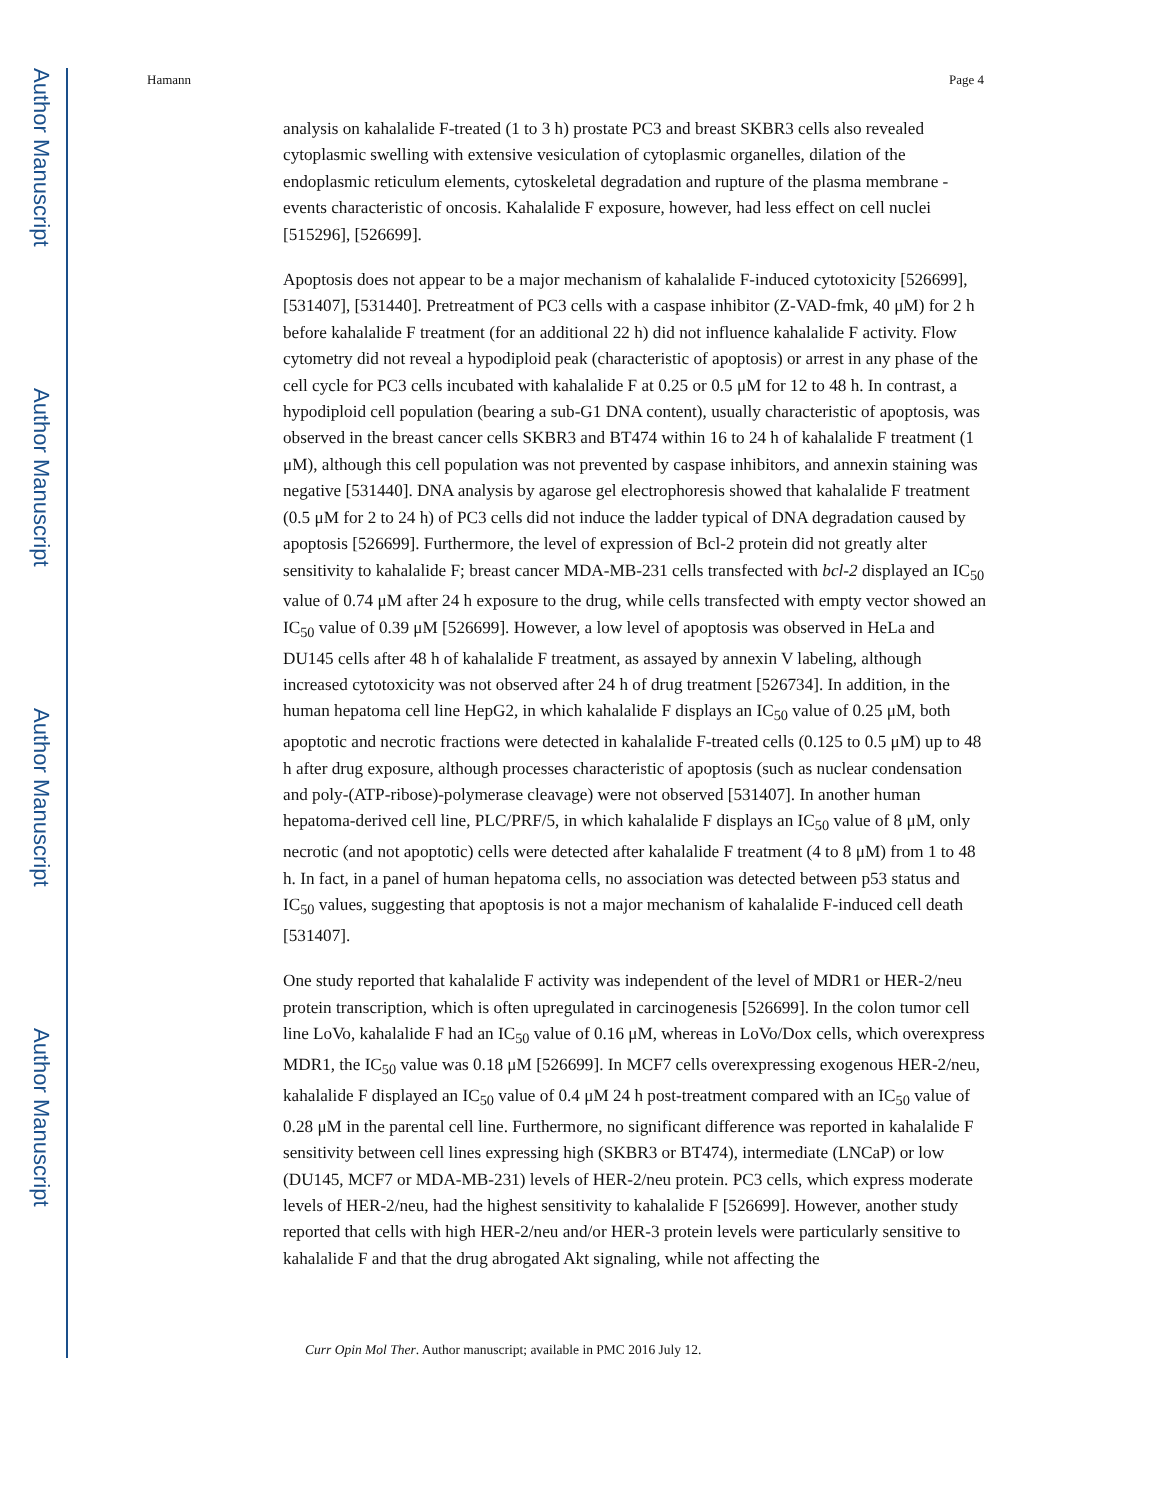Author Manuscript
Author Manuscript
Author Manuscript
Author Manuscript
Hamann Page 4
analysis on kahalalide F-treated (1 to 3 h) prostate PC3 and breast SKBR3 cells also revealed cytoplasmic swelling with extensive vesiculation of cytoplasmic organelles, dilation of the endoplasmic reticulum elements, cytoskeletal degradation and rupture of the plasma membrane - events characteristic of oncosis. Kahalalide F exposure, however, had less effect on cell nuclei [515296], [526699].
Apoptosis does not appear to be a major mechanism of kahalalide F-induced cytotoxicity [526699], [531407], [531440]. Pretreatment of PC3 cells with a caspase inhibitor (Z-VAD-fmk, 40 μM) for 2 h before kahalalide F treatment (for an additional 22 h) did not influence kahalalide F activity. Flow cytometry did not reveal a hypodiploid peak (characteristic of apoptosis) or arrest in any phase of the cell cycle for PC3 cells incubated with kahalalide F at 0.25 or 0.5 μM for 12 to 48 h. In contrast, a hypodiploid cell population (bearing a sub-G1 DNA content), usually characteristic of apoptosis, was observed in the breast cancer cells SKBR3 and BT474 within 16 to 24 h of kahalalide F treatment (1 μM), although this cell population was not prevented by caspase inhibitors, and annexin staining was negative [531440]. DNA analysis by agarose gel electrophoresis showed that kahalalide F treatment (0.5 μM for 2 to 24 h) of PC3 cells did not induce the ladder typical of DNA degradation caused by apoptosis [526699]. Furthermore, the level of expression of Bcl-2 protein did not greatly alter sensitivity to kahalalide F; breast cancer MDA-MB-231 cells transfected with bcl-2 displayed an IC<sub>50</sub> value of 0.74 μM after 24 h exposure to the drug, while cells transfected with empty vector showed an IC<sub>50</sub> value of 0.39 μM [526699]. However, a low level of apoptosis was observed in HeLa and DU145 cells after 48 h of kahalalide F treatment, as assayed by annexin V labeling, although increased cytotoxicity was not observed after 24 h of drug treatment [526734]. In addition, in the human hepatoma cell line HepG2, in which kahalalide F displays an IC<sub>50</sub> value of 0.25 μM, both apoptotic and necrotic fractions were detected in kahalalide F-treated cells (0.125 to 0.5 μM) up to 48 h after drug exposure, although processes characteristic of apoptosis (such as nuclear condensation and poly-(ATP-ribose)-polymerase cleavage) were not observed [531407]. In another human hepatoma-derived cell line, PLC/PRF/5, in which kahalalide F displays an IC<sub>50</sub> value of 8 μM, only necrotic (and not apoptotic) cells were detected after kahalalide F treatment (4 to 8 μM) from 1 to 48 h. In fact, in a panel of human hepatoma cells, no association was detected between p53 status and IC<sub>50</sub> values, suggesting that apoptosis is not a major mechanism of kahalalide F-induced cell death [531407].
One study reported that kahalalide F activity was independent of the level of MDR1 or HER-2/neu protein transcription, which is often upregulated in carcinogenesis [526699]. In the colon tumor cell line LoVo, kahalalide F had an IC<sub>50</sub> value of 0.16 μM, whereas in LoVo/Dox cells, which overexpress MDR1, the IC<sub>50</sub> value was 0.18 μM [526699]. In MCF7 cells overexpressing exogenous HER-2/neu, kahalalide F displayed an IC<sub>50</sub> value of 0.4 μM 24 h post-treatment compared with an IC<sub>50</sub> value of 0.28 μM in the parental cell line. Furthermore, no significant difference was reported in kahalalide F sensitivity between cell lines expressing high (SKBR3 or BT474), intermediate (LNCaP) or low (DU145, MCF7 or MDA-MB-231) levels of HER-2/neu protein. PC3 cells, which express moderate levels of HER-2/neu, had the highest sensitivity to kahalalide F [526699]. However, another study reported that cells with high HER-2/neu and/or HER-3 protein levels were particularly sensitive to kahalalide F and that the drug abrogated Akt signaling, while not affecting the
Curr Opin Mol Ther. Author manuscript; available in PMC 2016 July 12.